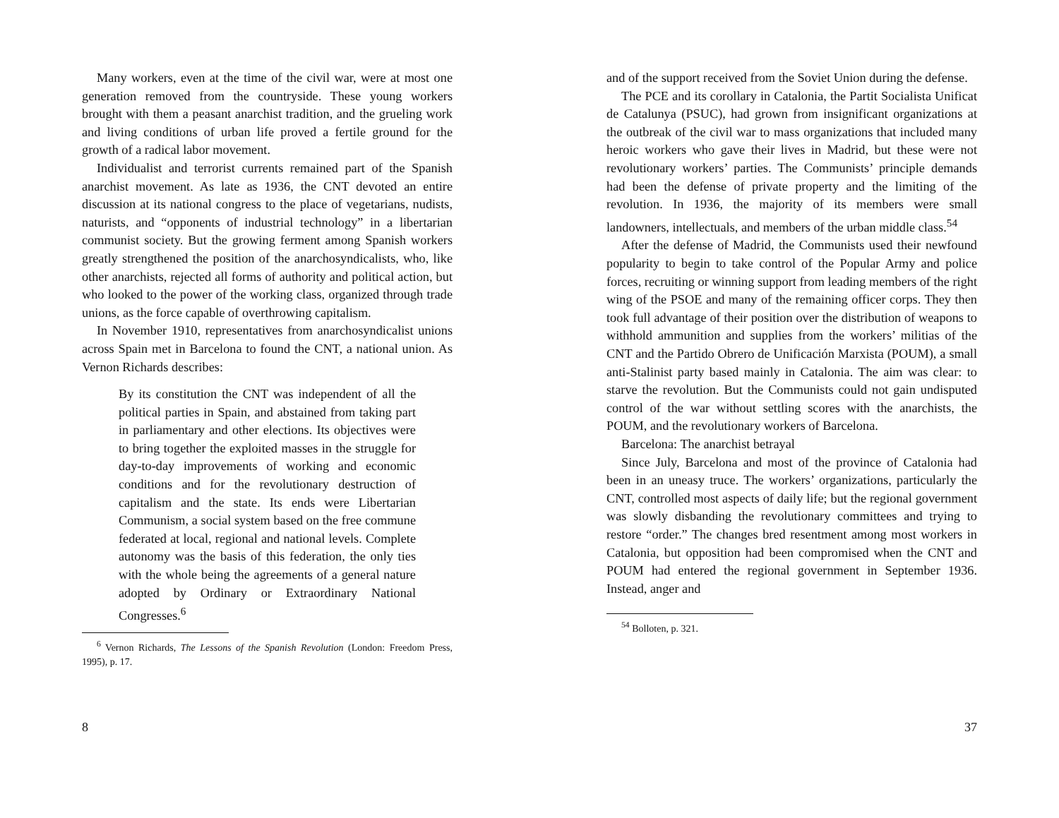Many workers, even at the time of the civil war, were at most one generation removed from the countryside. These young workers brought with them a peasant anarchist tradition, and the grueling work and living conditions of urban life proved a fertile ground for the growth of a radical labor movement.
Individualist and terrorist currents remained part of the Spanish anarchist movement. As late as 1936, the CNT devoted an entire discussion at its national congress to the place of vegetarians, nudists, naturists, and “opponents of industrial technology” in a libertarian communist society. But the growing ferment among Spanish workers greatly strengthened the position of the anarchosyndicalists, who, like other anarchists, rejected all forms of authority and political action, but who looked to the power of the working class, organized through trade unions, as the force capable of overthrowing capitalism.
In November 1910, representatives from anarchosyndicalist unions across Spain met in Barcelona to found the CNT, a national union. As Vernon Richards describes:
By its constitution the CNT was independent of all the political parties in Spain, and abstained from taking part in parliamentary and other elections. Its objectives were to bring together the exploited masses in the struggle for day-to-day improvements of working and economic conditions and for the revolutionary destruction of capitalism and the state. Its ends were Libertarian Communism, a social system based on the free commune federated at local, regional and national levels. Complete autonomy was the basis of this federation, the only ties with the whole being the agreements of a general nature adopted by Ordinary or Extraordinary National Congresses.<sup>6</sup>
<sup>6</sup> Vernon Richards, The Lessons of the Spanish Revolution (London: Freedom Press, 1995), p. 17.
8
and of the support received from the Soviet Union during the defense.
The PCE and its corollary in Catalonia, the Partit Socialista Unificat de Catalunya (PSUC), had grown from insignificant organizations at the outbreak of the civil war to mass organizations that included many heroic workers who gave their lives in Madrid, but these were not revolutionary workers’ parties. The Communists’ principle demands had been the defense of private property and the limiting of the revolution. In 1936, the majority of its members were small landowners, intellectuals, and members of the urban middle class.<sup>54</sup>
After the defense of Madrid, the Communists used their newfound popularity to begin to take control of the Popular Army and police forces, recruiting or winning support from leading members of the right wing of the PSOE and many of the remaining officer corps. They then took full advantage of their position over the distribution of weapons to withhold ammunition and supplies from the workers’ militias of the CNT and the Partido Obrero de Unificación Marxista (POUM), a small anti-Stalinist party based mainly in Catalonia. The aim was clear: to starve the revolution. But the Communists could not gain undisputed control of the war without settling scores with the anarchists, the POUM, and the revolutionary workers of Barcelona.
Barcelona: The anarchist betrayal
Since July, Barcelona and most of the province of Catalonia had been in an uneasy truce. The workers’ organizations, particularly the CNT, controlled most aspects of daily life; but the regional government was slowly disbanding the revolutionary committees and trying to restore “order.” The changes bred resentment among most workers in Catalonia, but opposition had been compromised when the CNT and POUM had entered the regional government in September 1936. Instead, anger and
<sup>54</sup> Bolloten, p. 321.
37